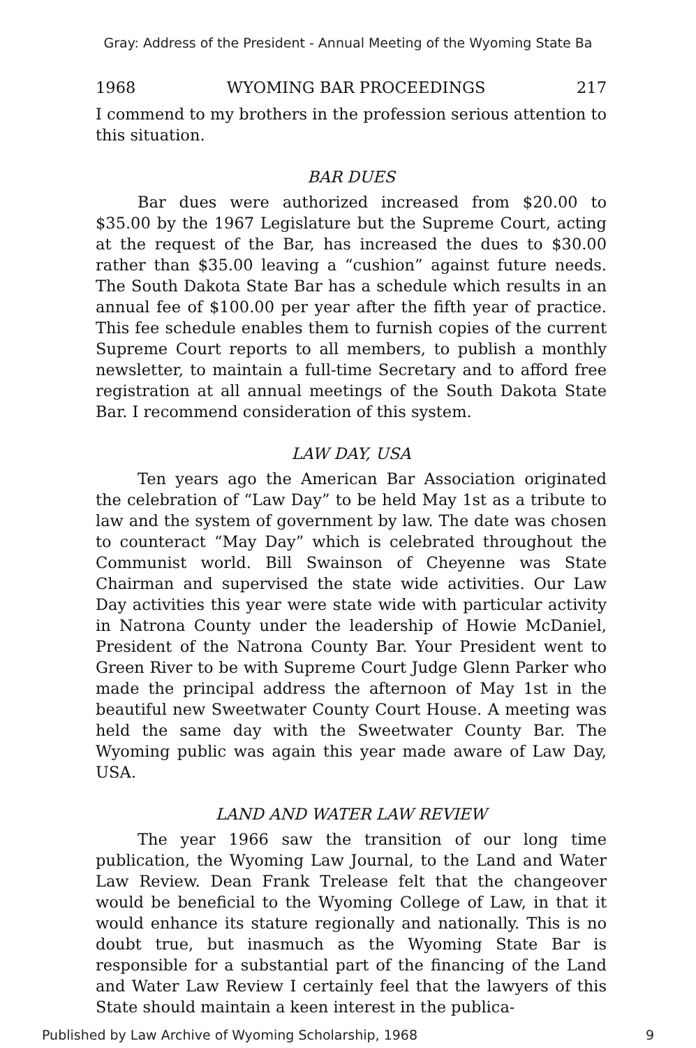Gray: Address of the President - Annual Meeting of the Wyoming State Ba
1968 WYOMING BAR PROCEEDINGS 217
I commend to my brothers in the profession serious attention to this situation.
BAR DUES
Bar dues were authorized increased from $20.00 to $35.00 by the 1967 Legislature but the Supreme Court, acting at the request of the Bar, has increased the dues to $30.00 rather than $35.00 leaving a “cushion” against future needs. The South Dakota State Bar has a schedule which results in an annual fee of $100.00 per year after the fifth year of practice. This fee schedule enables them to furnish copies of the current Supreme Court reports to all members, to publish a monthly newsletter, to maintain a full-time Secretary and to afford free registration at all annual meetings of the South Dakota State Bar. I recommend consideration of this system.
LAW DAY, USA
Ten years ago the American Bar Association originated the celebration of “Law Day” to be held May 1st as a tribute to law and the system of government by law. The date was chosen to counteract “May Day” which is celebrated throughout the Communist world. Bill Swainson of Cheyenne was State Chairman and supervised the state wide activities. Our Law Day activities this year were state wide with particular activity in Natrona County under the leadership of Howie McDaniel, President of the Natrona County Bar. Your President went to Green River to be with Supreme Court Judge Glenn Parker who made the principal address the afternoon of May 1st in the beautiful new Sweetwater County Court House. A meeting was held the same day with the Sweetwater County Bar. The Wyoming public was again this year made aware of Law Day, USA.
LAND AND WATER LAW REVIEW
The year 1966 saw the transition of our long time publication, the Wyoming Law Journal, to the Land and Water Law Review. Dean Frank Trelease felt that the changeover would be beneficial to the Wyoming College of Law, in that it would enhance its stature regionally and nationally. This is no doubt true, but inasmuch as the Wyoming State Bar is responsible for a substantial part of the financing of the Land and Water Law Review I certainly feel that the lawyers of this State should maintain a keen interest in the publica-
Published by Law Archive of Wyoming Scholarship, 1968 9